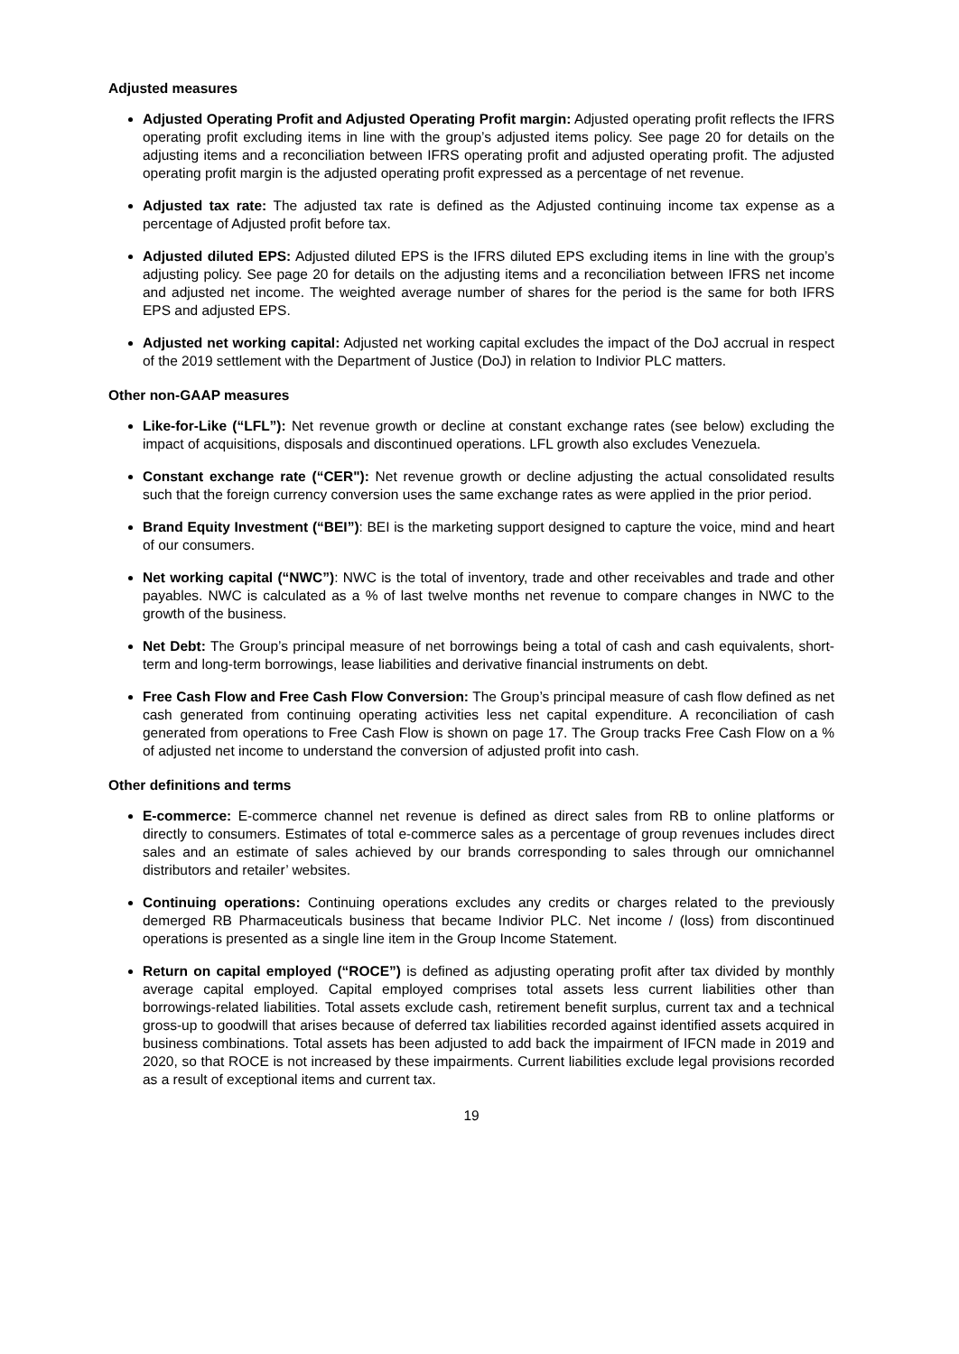Adjusted measures
Adjusted Operating Profit and Adjusted Operating Profit margin: Adjusted operating profit reflects the IFRS operating profit excluding items in line with the group’s adjusted items policy. See page 20 for details on the adjusting items and a reconciliation between IFRS operating profit and adjusted operating profit. The adjusted operating profit margin is the adjusted operating profit expressed as a percentage of net revenue.
Adjusted tax rate: The adjusted tax rate is defined as the Adjusted continuing income tax expense as a percentage of Adjusted profit before tax.
Adjusted diluted EPS: Adjusted diluted EPS is the IFRS diluted EPS excluding items in line with the group’s adjusting policy. See page 20 for details on the adjusting items and a reconciliation between IFRS net income and adjusted net income. The weighted average number of shares for the period is the same for both IFRS EPS and adjusted EPS.
Adjusted net working capital: Adjusted net working capital excludes the impact of the DoJ accrual in respect of the 2019 settlement with the Department of Justice (DoJ) in relation to Indivior PLC matters.
Other non-GAAP measures
Like-for-Like (“LFL”): Net revenue growth or decline at constant exchange rates (see below) excluding the impact of acquisitions, disposals and discontinued operations. LFL growth also excludes Venezuela.
Constant exchange rate (“CER"): Net revenue growth or decline adjusting the actual consolidated results such that the foreign currency conversion uses the same exchange rates as were applied in the prior period.
Brand Equity Investment (“BEI”): BEI is the marketing support designed to capture the voice, mind and heart of our consumers.
Net working capital (“NWC”): NWC is the total of inventory, trade and other receivables and trade and other payables. NWC is calculated as a % of last twelve months net revenue to compare changes in NWC to the growth of the business.
Net Debt: The Group’s principal measure of net borrowings being a total of cash and cash equivalents, short-term and long-term borrowings, lease liabilities and derivative financial instruments on debt.
Free Cash Flow and Free Cash Flow Conversion: The Group’s principal measure of cash flow defined as net cash generated from continuing operating activities less net capital expenditure. A reconciliation of cash generated from operations to Free Cash Flow is shown on page 17. The Group tracks Free Cash Flow on a % of adjusted net income to understand the conversion of adjusted profit into cash.
Other definitions and terms
E-commerce: E-commerce channel net revenue is defined as direct sales from RB to online platforms or directly to consumers. Estimates of total e-commerce sales as a percentage of group revenues includes direct sales and an estimate of sales achieved by our brands corresponding to sales through our omnichannel distributors and retailer’ websites.
Continuing operations: Continuing operations excludes any credits or charges related to the previously demerged RB Pharmaceuticals business that became Indivior PLC. Net income / (loss) from discontinued operations is presented as a single line item in the Group Income Statement.
Return on capital employed (“ROCE”) is defined as adjusting operating profit after tax divided by monthly average capital employed. Capital employed comprises total assets less current liabilities other than borrowings-related liabilities. Total assets exclude cash, retirement benefit surplus, current tax and a technical gross-up to goodwill that arises because of deferred tax liabilities recorded against identified assets acquired in business combinations. Total assets has been adjusted to add back the impairment of IFCN made in 2019 and 2020, so that ROCE is not increased by these impairments. Current liabilities exclude legal provisions recorded as a result of exceptional items and current tax.
19